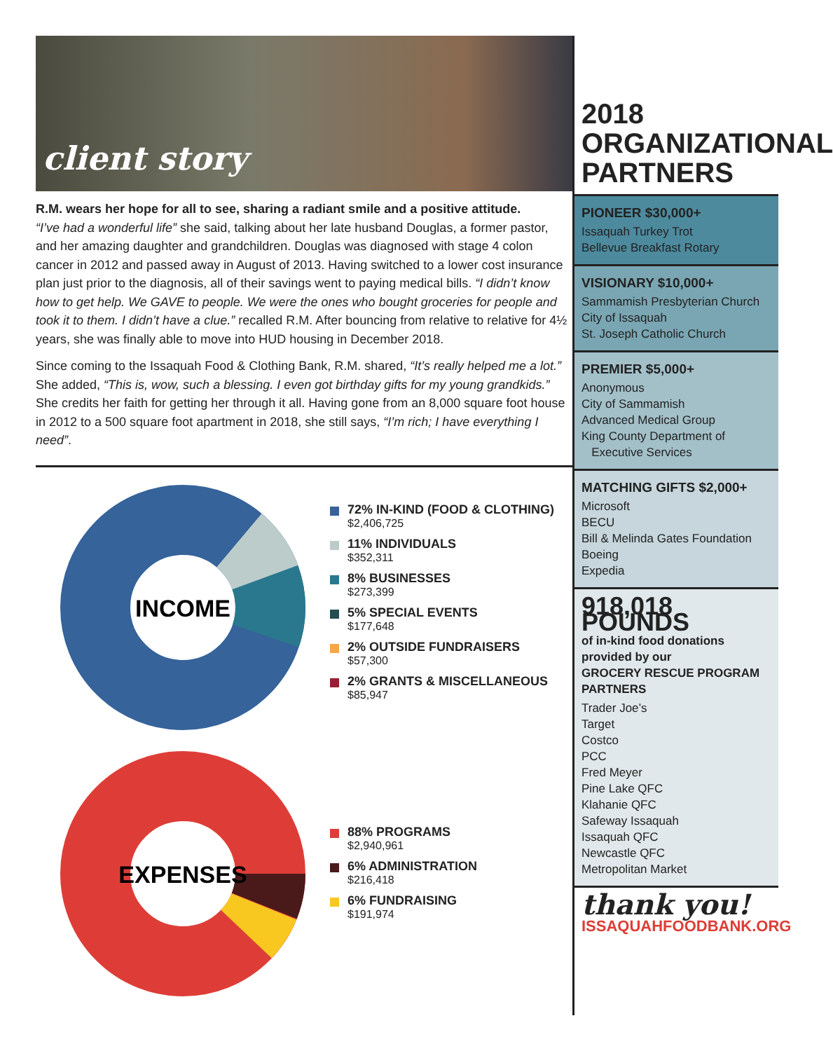client story
R.M. wears her hope for all to see, sharing a radiant smile and a positive attitude.
“I’ve had a wonderful life” she said, talking about her late husband Douglas, a former pastor, and her amazing daughter and grandchildren. Douglas was diagnosed with stage 4 colon cancer in 2012 and passed away in August of 2013. Having switched to a lower cost insurance plan just prior to the diagnosis, all of their savings went to paying medical bills. “I didn’t know how to get help. We GAVE to people. We were the ones who bought groceries for people and took it to them. I didn’t have a clue.” recalled R.M. After bouncing from relative to relative for 4½ years, she was finally able to move into HUD housing in December 2018.
Since coming to the Issaquah Food & Clothing Bank, R.M. shared, “It’s really helped me a lot.” She added, “This is, wow, such a blessing. I even got birthday gifts for my young grandkids.” She credits her faith for getting her through it all. Having gone from an 8,000 square foot house in 2012 to a 500 square foot apartment in 2018, she still says, “I’m rich; I have everything I need”.
INCOME
72% IN-KIND (FOOD & CLOTHING)
$2,406,725
11% INDIVIDUALS
$352,311
8% BUSINESSES
$273,399
5% SPECIAL EVENTS
$177,648
2% OUTSIDE FUNDRAISERS
$57,300
2% GRANTS & MISCELLANEOUS
$85,947
EXPENSES
88% PROGRAMS
$2,940,961
6% ADMINISTRATION
$216,418
6% FUNDRAISING
$191,974
2018
ORGANIZATIONAL
PARTNERS
PIONEER $30,000+
Issaquah Turkey Trot
Bellevue Breakfast Rotary
VISIONARY $10,000+
Sammamish Presbyterian Church
City of Issaquah
St. Joseph Catholic Church
PREMIER $5,000+
Anonymous
City of Sammamish
Advanced Medical Group
King County Department of
Executive Services
MATCHING GIFTS $2,000+
Microsoft
BECU
Bill & Melinda Gates Foundation
Boeing
Expedia
918,018 POUNDS
of in-kind food donations provided by our
GROCERY RESCUE PROGRAM PARTNERS
Trader Joe’s
Target
Costco
PCC
Fred Meyer
Pine Lake QFC
Klahanie QFC
Safeway Issaquah
Issaquah QFC
Newcastle QFC
Metropolitan Market
thank you!
ISSAQUAHFOODBANK.ORG